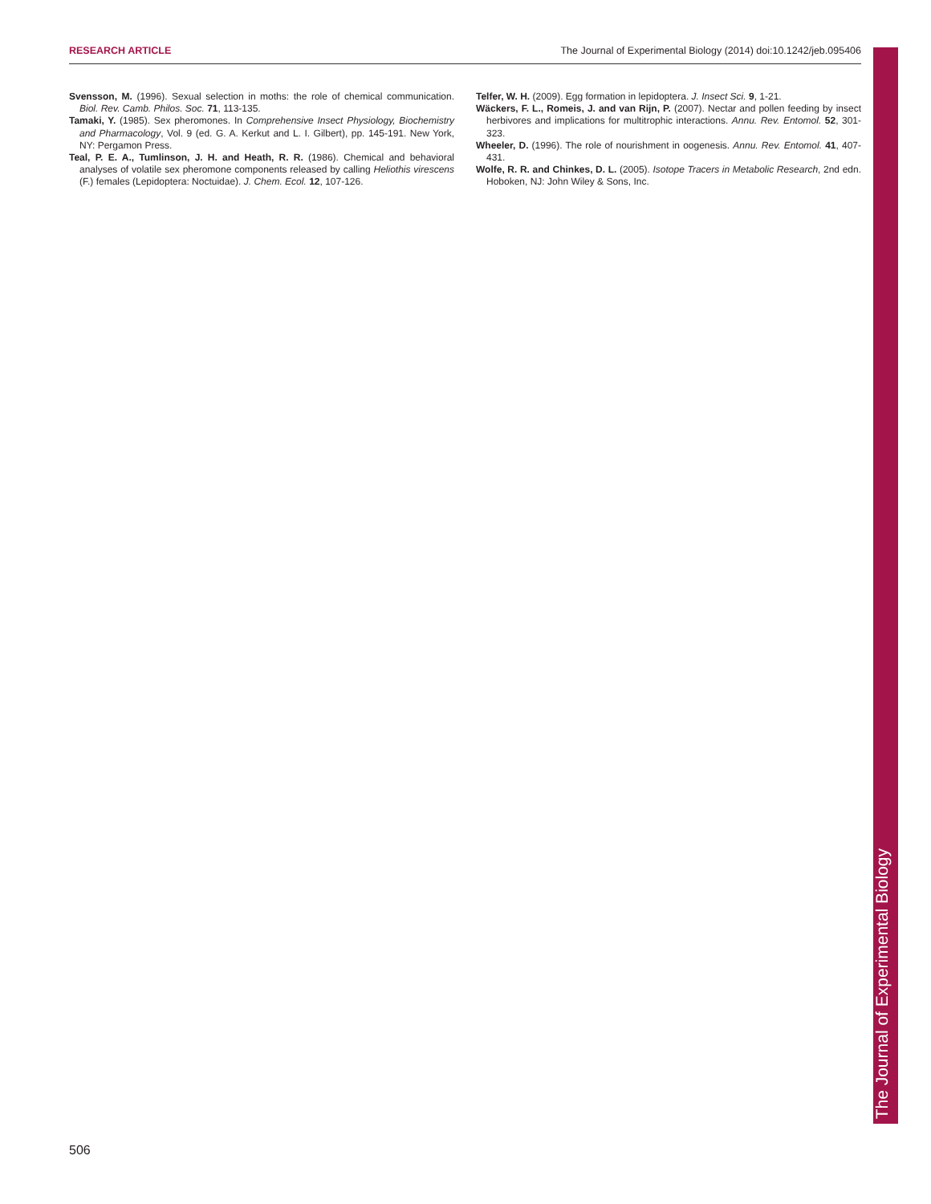RESEARCH ARTICLE The Journal of Experimental Biology (2014) doi:10.1242/jeb.095406
Svensson, M. (1996). Sexual selection in moths: the role of chemical communication. Biol. Rev. Camb. Philos. Soc. 71, 113-135.
Tamaki, Y. (1985). Sex pheromones. In Comprehensive Insect Physiology, Biochemistry and Pharmacology, Vol. 9 (ed. G. A. Kerkut and L. I. Gilbert), pp. 145-191. New York, NY: Pergamon Press.
Teal, P. E. A., Tumlinson, J. H. and Heath, R. R. (1986). Chemical and behavioral analyses of volatile sex pheromone components released by calling Heliothis virescens (F.) females (Lepidoptera: Noctuidae). J. Chem. Ecol. 12, 107-126.
Telfer, W. H. (2009). Egg formation in lepidoptera. J. Insect Sci. 9, 1-21.
Wäckers, F. L., Romeis, J. and van Rijn, P. (2007). Nectar and pollen feeding by insect herbivores and implications for multitrophic interactions. Annu. Rev. Entomol. 52, 301-323.
Wheeler, D. (1996). The role of nourishment in oogenesis. Annu. Rev. Entomol. 41, 407-431.
Wolfe, R. R. and Chinkes, D. L. (2005). Isotope Tracers in Metabolic Research, 2nd edn. Hoboken, NJ: John Wiley & Sons, Inc.
The Journal of Experimental Biology
506